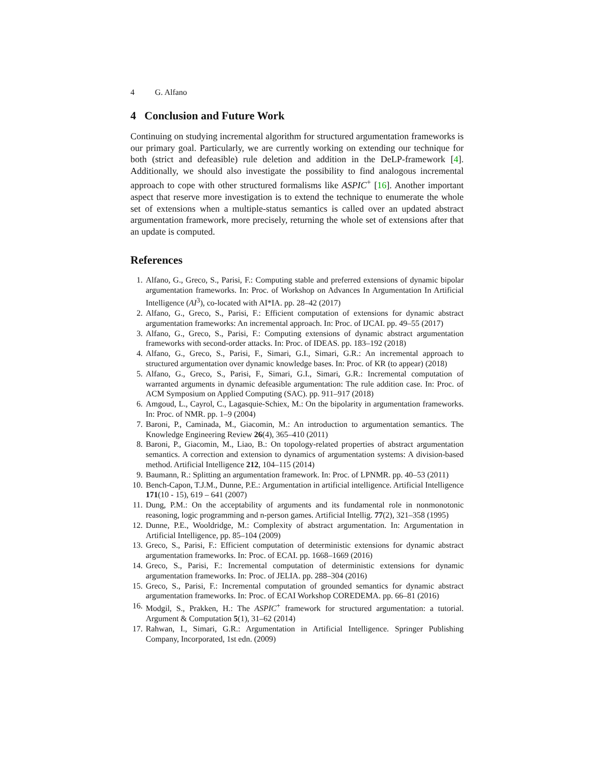4 G. Alfano
4 Conclusion and Future Work
Continuing on studying incremental algorithm for structured argumentation frameworks is our primary goal. Particularly, we are currently working on extending our technique for both (strict and defeasible) rule deletion and addition in the DeLP-framework [4]. Additionally, we should also investigate the possibility to find analogous incremental approach to cope with other structured formalisms like ASPIC<sup>+</sup> [16]. Another important aspect that reserve more investigation is to extend the technique to enumerate the whole set of extensions when a multiple-status semantics is called over an updated abstract argumentation framework, more precisely, returning the whole set of extensions after that an update is computed.
References
1. Alfano, G., Greco, S., Parisi, F.: Computing stable and preferred extensions of dynamic bipolar argumentation frameworks. In: Proc. of Workshop on Advances In Argumentation In Artificial Intelligence (AI<sup>3</sup>), co-located with AI*IA. pp. 28–42 (2017)
2. Alfano, G., Greco, S., Parisi, F.: Efficient computation of extensions for dynamic abstract argumentation frameworks: An incremental approach. In: Proc. of IJCAI. pp. 49–55 (2017)
3. Alfano, G., Greco, S., Parisi, F.: Computing extensions of dynamic abstract argumentation frameworks with second-order attacks. In: Proc. of IDEAS. pp. 183–192 (2018)
4. Alfano, G., Greco, S., Parisi, F., Simari, G.I., Simari, G.R.: An incremental approach to structured argumentation over dynamic knowledge bases. In: Proc. of KR (to appear) (2018)
5. Alfano, G., Greco, S., Parisi, F., Simari, G.I., Simari, G.R.: Incremental computation of warranted arguments in dynamic defeasible argumentation: The rule addition case. In: Proc. of ACM Symposium on Applied Computing (SAC). pp. 911–917 (2018)
6. Amgoud, L., Cayrol, C., Lagasquie-Schiex, M.: On the bipolarity in argumentation frameworks. In: Proc. of NMR. pp. 1–9 (2004)
7. Baroni, P., Caminada, M., Giacomin, M.: An introduction to argumentation semantics. The Knowledge Engineering Review 26(4), 365–410 (2011)
8. Baroni, P., Giacomin, M., Liao, B.: On topology-related properties of abstract argumentation semantics. A correction and extension to dynamics of argumentation systems: A division-based method. Artificial Intelligence 212, 104–115 (2014)
9. Baumann, R.: Splitting an argumentation framework. In: Proc. of LPNMR. pp. 40–53 (2011)
10. Bench-Capon, T.J.M., Dunne, P.E.: Argumentation in artificial intelligence. Artificial Intelligence 171(10 - 15), 619 – 641 (2007)
11. Dung, P.M.: On the acceptability of arguments and its fundamental role in nonmonotonic reasoning, logic programming and n-person games. Artificial Intellig. 77(2), 321–358 (1995)
12. Dunne, P.E., Wooldridge, M.: Complexity of abstract argumentation. In: Argumentation in Artificial Intelligence, pp. 85–104 (2009)
13. Greco, S., Parisi, F.: Efficient computation of deterministic extensions for dynamic abstract argumentation frameworks. In: Proc. of ECAI. pp. 1668–1669 (2016)
14. Greco, S., Parisi, F.: Incremental computation of deterministic extensions for dynamic argumentation frameworks. In: Proc. of JELIA. pp. 288–304 (2016)
15. Greco, S., Parisi, F.: Incremental computation of grounded semantics for dynamic abstract argumentation frameworks. In: Proc. of ECAI Workshop COREDEMA. pp. 66–81 (2016)
16. Modgil, S., Prakken, H.: The ASPIC<sup>+</sup> framework for structured argumentation: a tutorial. Argument & Computation 5(1), 31–62 (2014)
17. Rahwan, I., Simari, G.R.: Argumentation in Artificial Intelligence. Springer Publishing Company, Incorporated, 1st edn. (2009)